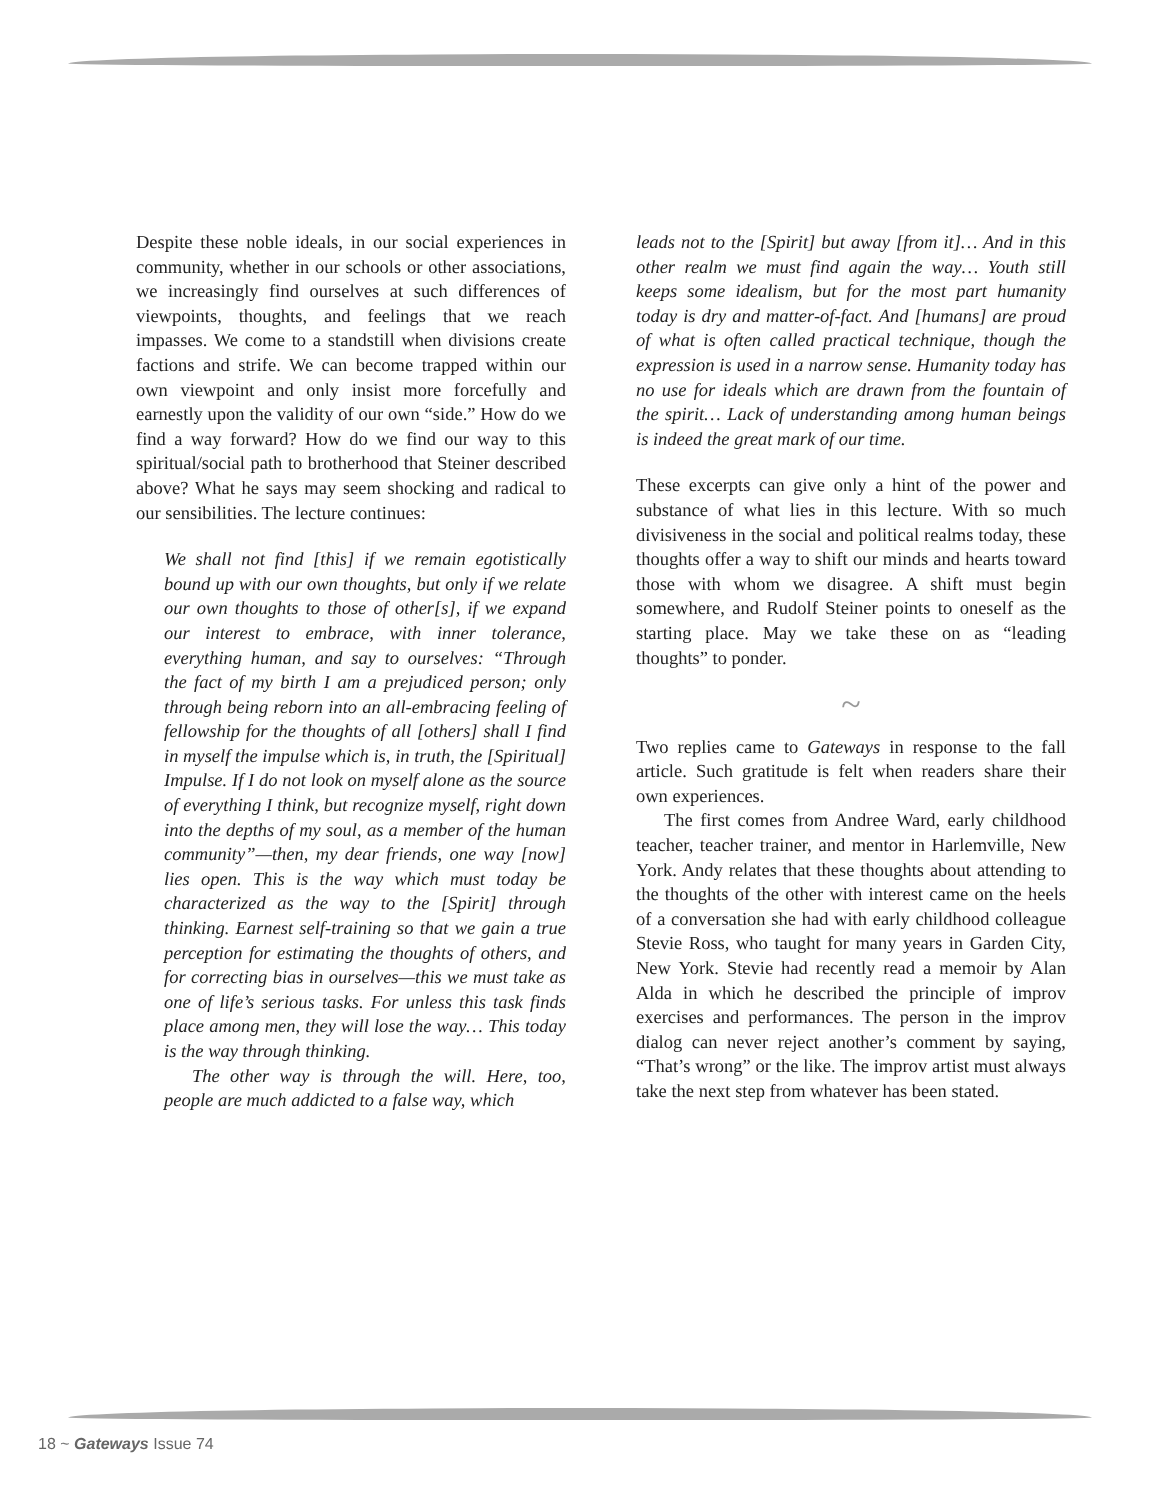Despite these noble ideals, in our social experiences in community, whether in our schools or other associations, we increasingly find ourselves at such differences of viewpoints, thoughts, and feelings that we reach impasses. We come to a standstill when divisions create factions and strife. We can become trapped within our own viewpoint and only insist more forcefully and earnestly upon the validity of our own “side.” How do we find a way forward? How do we find our way to this spiritual/social path to brotherhood that Steiner described above? What he says may seem shocking and radical to our sensibilities. The lecture continues:
We shall not find [this] if we remain egotistically bound up with our own thoughts, but only if we relate our own thoughts to those of other[s], if we expand our interest to embrace, with inner tolerance, everything human, and say to ourselves: “Through the fact of my birth I am a prejudiced person; only through being reborn into an all-embracing feeling of fellowship for the thoughts of all [others] shall I find in myself the impulse which is, in truth, the [Spiritual] Impulse. If I do not look on myself alone as the source of everything I think, but recognize myself, right down into the depths of my soul, as a member of the human community”—then, my dear friends, one way [now] lies open. This is the way which must today be characterized as the way to the [Spirit] through thinking. Earnest self-training so that we gain a true perception for estimating the thoughts of others, and for correcting bias in ourselves—this we must take as one of life’s serious tasks. For unless this task finds place among men, they will lose the way… This today is the way through thinking.
The other way is through the will. Here, too, people are much addicted to a false way, which
leads not to the [Spirit] but away [from it]… And in this other realm we must find again the way… Youth still keeps some idealism, but for the most part humanity today is dry and matter-of-fact. And [humans] are proud of what is often called practical technique, though the expression is used in a narrow sense. Humanity today has no use for ideals which are drawn from the fountain of the spirit… Lack of understanding among human beings is indeed the great mark of our time.
These excerpts can give only a hint of the power and substance of what lies in this lecture. With so much divisiveness in the social and political realms today, these thoughts offer a way to shift our minds and hearts toward those with whom we disagree. A shift must begin somewhere, and Rudolf Steiner points to oneself as the starting place. May we take these on as “leading thoughts” to ponder.
~
Two replies came to Gateways in response to the fall article. Such gratitude is felt when readers share their own experiences.
The first comes from Andree Ward, early childhood teacher, teacher trainer, and mentor in Harlemville, New York. Andy relates that these thoughts about attending to the thoughts of the other with interest came on the heels of a conversation she had with early childhood colleague Stevie Ross, who taught for many years in Garden City, New York. Stevie had recently read a memoir by Alan Alda in which he described the principle of improv exercises and performances. The person in the improv dialog can never reject another’s comment by saying, “That’s wrong” or the like. The improv artist must always take the next step from whatever has been stated.
18 ~ Gateways Issue 74